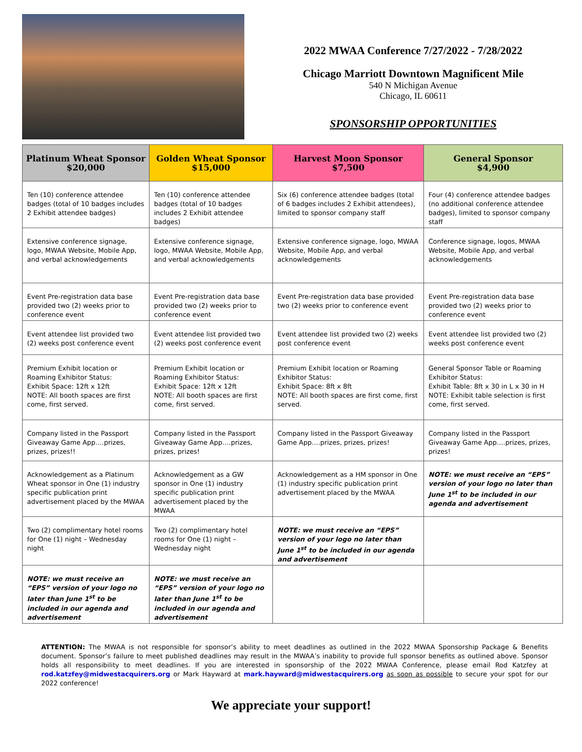2022 MWAA Conference 7/27/2022 - 7/28/2022
Chicago Marriott Downtown Magnificent Mile
540 N Michigan Avenue
Chicago, IL 60611
SPONSORSHIP OPPORTUNITIES
| Platinum Wheat Sponsor $20,000 | Golden Wheat Sponsor $15,000 | Harvest Moon Sponsor $7,500 | General Sponsor $4,900 |
| --- | --- | --- | --- |
| Ten (10) conference attendee badges (total of 10 badges includes 2 Exhibit attendee badges) | Ten (10) conference attendee badges (total of 10 badges includes 2 Exhibit attendee badges) | Six (6) conference attendee badges (total of 6 badges includes 2 Exhibit attendees), limited to sponsor company staff | Four (4) conference attendee badges (no additional conference attendee badges), limited to sponsor company staff |
| Extensive conference signage, logo, MWAA Website, Mobile App, and verbal acknowledgements | Extensive conference signage, logo, MWAA Website, Mobile App, and verbal acknowledgements | Extensive conference signage, logo, MWAA Website, Mobile App, and verbal acknowledgements | Conference signage, logos, MWAA Website, Mobile App, and verbal acknowledgements |
| Event Pre-registration data base provided two (2) weeks prior to conference event | Event Pre-registration data base provided two (2) weeks prior to conference event | Event Pre-registration data base provided two (2) weeks prior to conference event | Event Pre-registration data base provided two (2) weeks prior to conference event |
| Event attendee list provided two (2) weeks post conference event | Event attendee list provided two (2) weeks post conference event | Event attendee list provided two (2) weeks post conference event | Event attendee list provided two (2) weeks post conference event |
| Premium Exhibit location or Roaming Exhibitor Status: Exhibit Space: 12ft x 12ft NOTE: All booth spaces are first come, first served. | Premium Exhibit location or Roaming Exhibitor Status: Exhibit Space: 12ft x 12ft NOTE: All booth spaces are first come, first served. | Premium Exhibit location or Roaming Exhibitor Status: Exhibit Space: 8ft x 8ft NOTE: All booth spaces are first come, first served. | General Sponsor Table or Roaming Exhibitor Status: Exhibit Table: 8ft x 30 in L x 30 in H NOTE: Exhibit table selection is first come, first served. |
| Company listed in the Passport Giveaway Game App….prizes, prizes, prizes!! | Company listed in the Passport Giveaway Game App….prizes, prizes, prizes! | Company listed in the Passport Giveaway Game App….prizes, prizes, prizes! | Company listed in the Passport Giveaway Game App….prizes, prizes, prizes! |
| Acknowledgement as a Platinum Wheat sponsor in One (1) industry specific publication print advertisement placed by the MWAA | Acknowledgement as a GW sponsor in One (1) industry specific publication print advertisement placed by the MWAA | Acknowledgement as a HM sponsor in One (1) industry specific publication print advertisement placed by the MWAA | NOTE: we must receive an “EPS” version of your logo no later than June 1<sup>st</sup> to be included in our agenda and advertisement |
| Two (2) complimentary hotel rooms for One (1) night – Wednesday night | Two (2) complimentary hotel rooms for One (1) night – Wednesday night | NOTE: we must receive an “EPS” version of your logo no later than June 1<sup>st</sup> to be included in our agenda and advertisement | |
| NOTE: we must receive an “EPS” version of your logo no later than June 1<sup>st</sup> to be included in our agenda and advertisement | NOTE: we must receive an “EPS” version of your logo no later than June 1<sup>st</sup> to be included in our agenda and advertisement | | |
ATTENTION: The MWAA is not responsible for sponsor’s ability to meet deadlines as outlined in the 2022 MWAA Sponsorship Package & Benefits document. Sponsor’s failure to meet published deadlines may result in the MWAA’s inability to provide full sponsor benefits as outlined above. Sponsor holds all responsibility to meet deadlines. If you are interested in sponsorship of the 2022 MWAA Conference, please email Rod Katzfey at rod.katzfey@midwestacquirers.org or Mark Hayward at mark.hayward@midwestacquirers.org as soon as possible to secure your spot for our 2022 conference!
We appreciate your support!